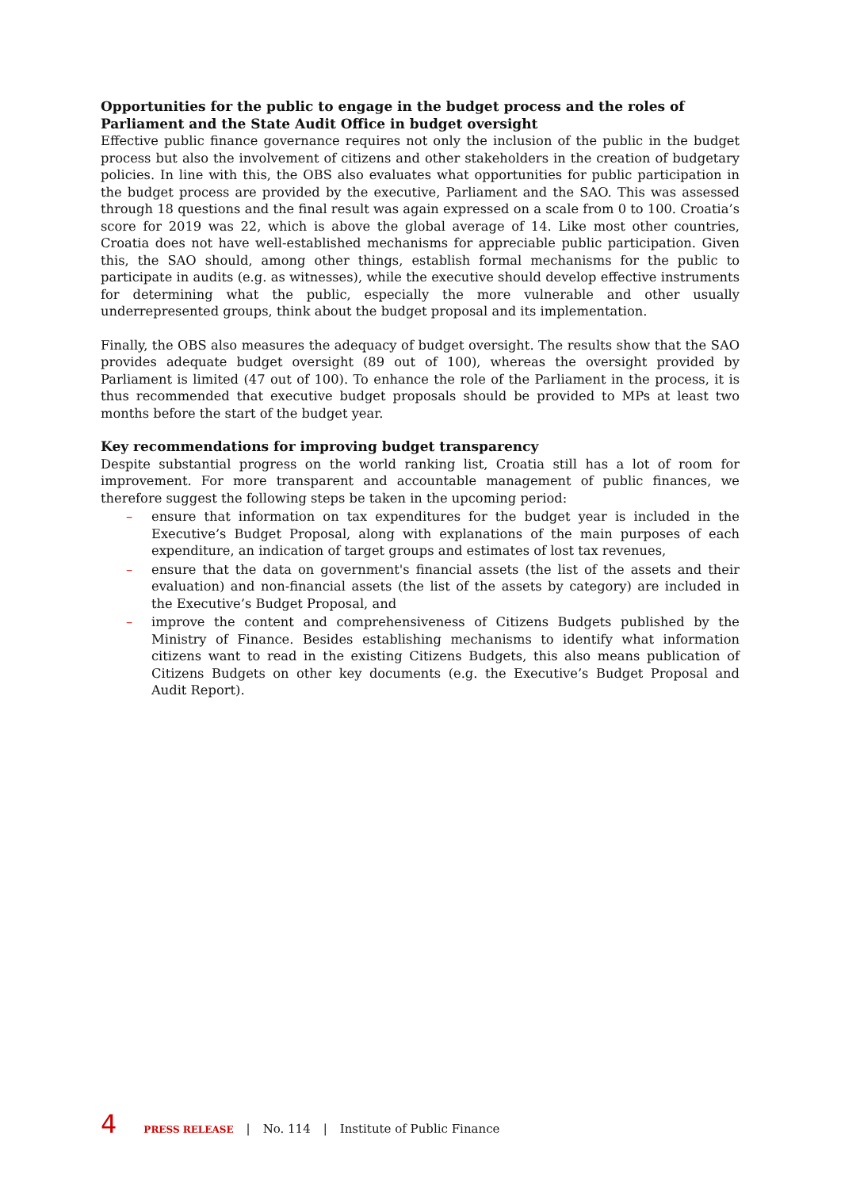Opportunities for the public to engage in the budget process and the roles of Parliament and the State Audit Office in budget oversight
Effective public finance governance requires not only the inclusion of the public in the budget process but also the involvement of citizens and other stakeholders in the creation of budgetary policies. In line with this, the OBS also evaluates what opportunities for public participation in the budget process are provided by the executive, Parliament and the SAO. This was assessed through 18 questions and the final result was again expressed on a scale from 0 to 100. Croatia’s score for 2019 was 22, which is above the global average of 14. Like most other countries, Croatia does not have well-established mechanisms for appreciable public participation. Given this, the SAO should, among other things, establish formal mechanisms for the public to participate in audits (e.g. as witnesses), while the executive should develop effective instruments for determining what the public, especially the more vulnerable and other usually underrepresented groups, think about the budget proposal and its implementation.
Finally, the OBS also measures the adequacy of budget oversight. The results show that the SAO provides adequate budget oversight (89 out of 100), whereas the oversight provided by Parliament is limited (47 out of 100). To enhance the role of the Parliament in the process, it is thus recommended that executive budget proposals should be provided to MPs at least two months before the start of the budget year.
Key recommendations for improving budget transparency
Despite substantial progress on the world ranking list, Croatia still has a lot of room for improvement. For more transparent and accountable management of public finances, we therefore suggest the following steps be taken in the upcoming period:
– ensure that information on tax expenditures for the budget year is included in the Executive’s Budget Proposal, along with explanations of the main purposes of each expenditure, an indication of target groups and estimates of lost tax revenues,
– ensure that the data on government's financial assets (the list of the assets and their evaluation) and non-financial assets (the list of the assets by category) are included in the Executive’s Budget Proposal, and
– improve the content and comprehensiveness of Citizens Budgets published by the Ministry of Finance. Besides establishing mechanisms to identify what information citizens want to read in the existing Citizens Budgets, this also means publication of Citizens Budgets on other key documents (e.g. the Executive’s Budget Proposal and Audit Report).
4 PRESS RELEASE | No. 114 | Institute of Public Finance